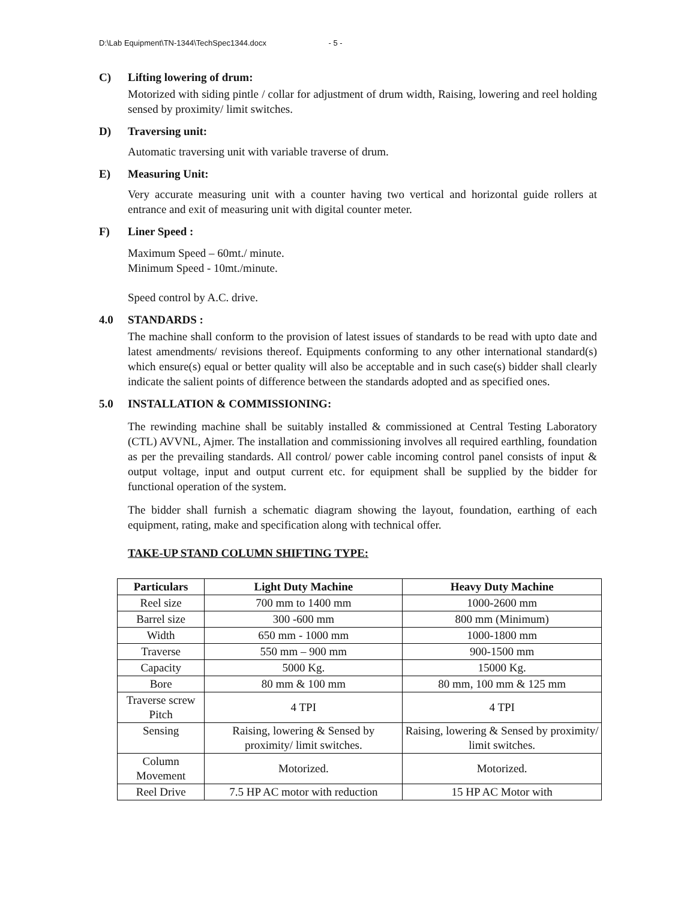D:\Lab Equipment\TN-1344\TechSpec1344.docx - 5 -
C) Lifting lowering of drum:
Motorized with siding pintle / collar for adjustment of drum width, Raising, lowering and reel holding sensed by proximity/ limit switches.
D) Traversing unit:
Automatic traversing unit with variable traverse of drum.
E) Measuring Unit:
Very accurate measuring unit with a counter having two vertical and horizontal guide rollers at entrance and exit of measuring unit with digital counter meter.
F) Liner Speed :
Maximum Speed – 60mt./ minute.
Minimum Speed - 10mt./minute.
Speed control by A.C. drive.
4.0 STANDARDS :
The machine shall conform to the provision of latest issues of standards to be read with upto date and latest amendments/ revisions thereof. Equipments conforming to any other international standard(s) which ensure(s) equal or better quality will also be acceptable and in such case(s) bidder shall clearly indicate the salient points of difference between the standards adopted and as specified ones.
5.0 INSTALLATION & COMMISSIONING:
The rewinding machine shall be suitably installed & commissioned at Central Testing Laboratory (CTL) AVVNL, Ajmer. The installation and commissioning involves all required earthling, foundation as per the prevailing standards. All control/ power cable incoming control panel consists of input & output voltage, input and output current etc. for equipment shall be supplied by the bidder for functional operation of the system.
The bidder shall furnish a schematic diagram showing the layout, foundation, earthing of each equipment, rating, make and specification along with technical offer.
TAKE-UP STAND COLUMN SHIFTING TYPE:
| Particulars | Light Duty Machine | Heavy Duty Machine |
| --- | --- | --- |
| Reel size | 700 mm to 1400 mm | 1000-2600 mm |
| Barrel size | 300 -600 mm | 800 mm (Minimum) |
| Width | 650 mm - 1000 mm | 1000-1800 mm |
| Traverse | 550 mm – 900 mm | 900-1500 mm |
| Capacity | 5000 Kg. | 15000 Kg. |
| Bore | 80 mm & 100 mm | 80 mm, 100 mm & 125 mm |
| Traverse screw Pitch | 4 TPI | 4 TPI |
| Sensing | Raising, lowering & Sensed by proximity/ limit switches. | Raising, lowering & Sensed by proximity/ limit switches. |
| Column Movement | Motorized. | Motorized. |
| Reel Drive | 7.5 HP AC motor with reduction | 15 HP AC Motor with |